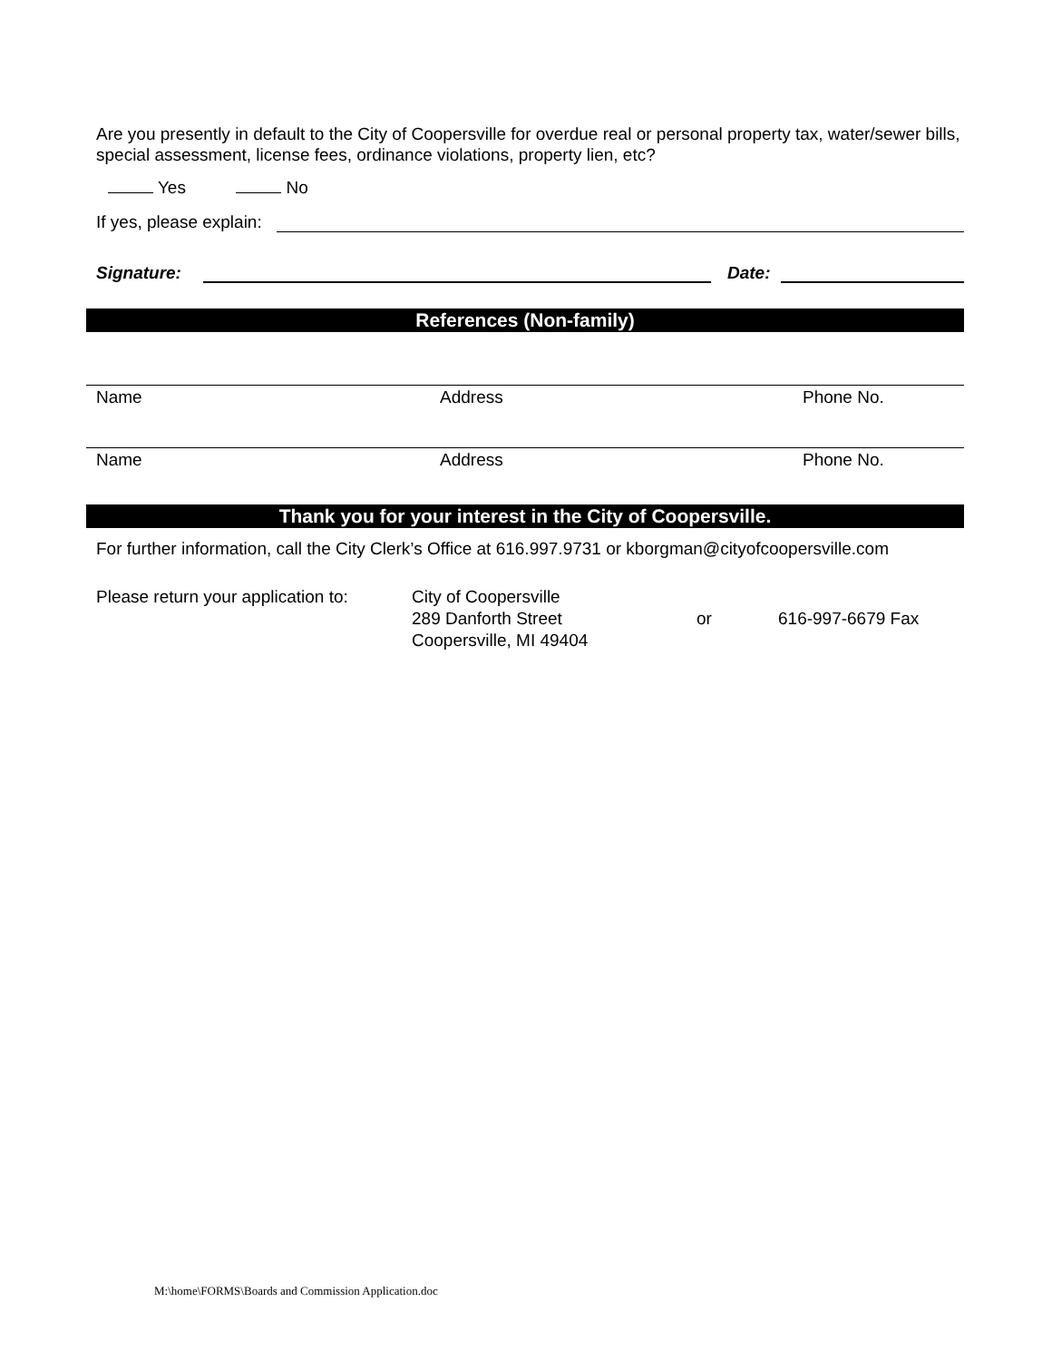Are you presently in default to the City of Coopersville for overdue real or personal property tax, water/sewer bills, special assessment, license fees, ordinance violations, property lien, etc?
Yes No
If yes, please explain:
Signature: Date:
References (Non-family)
Name Address Phone No.
Name Address Phone No.
Thank you for your interest in the City of Coopersville.
For further information, call the City Clerk’s Office at 616.997.9731 or kborgman@cityofcoopersville.com
Please return your application to: City of Coopersville
289 Danforth Street
Coopersville, MI 49404 or 616-997-6679 Fax
M:\home\FORMS\Boards and Commission Application.doc